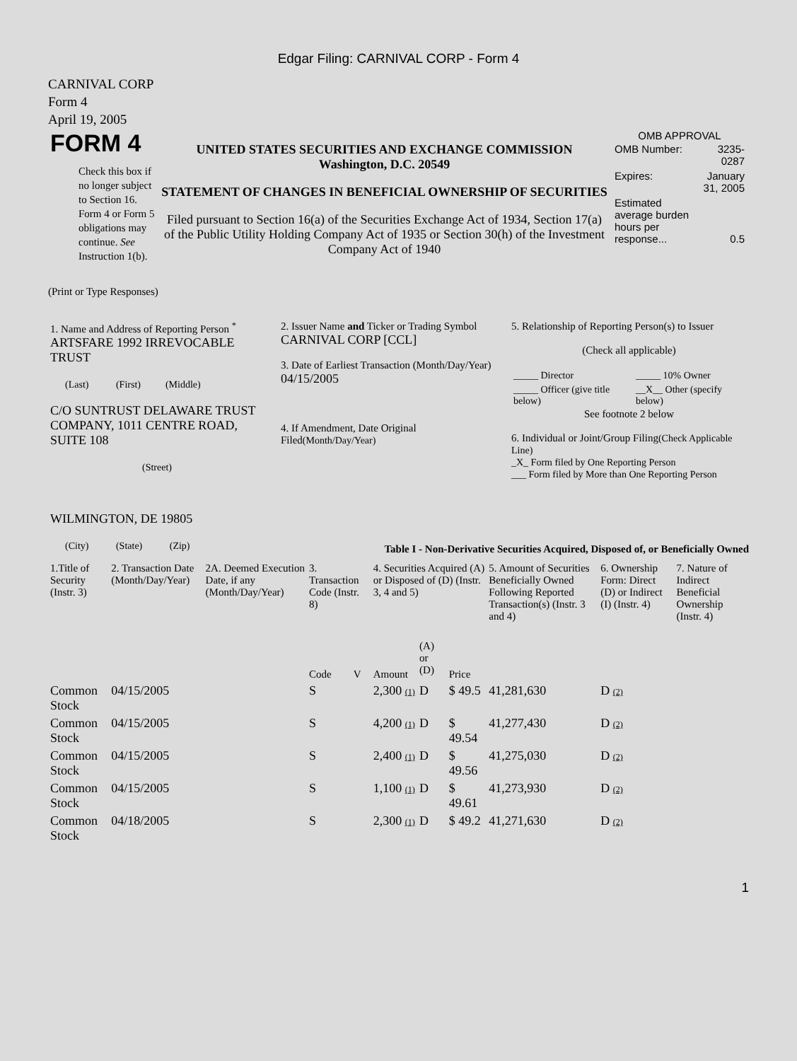Edgar Filing: CARNIVAL CORP - Form 4
CARNIVAL CORP
Form 4
April 19, 2005
| FORM 4 Check this box if no longer subject to Section 16. Form 4 or Form 5 obligations may continue. See Instruction 1(b). | UNITED STATES SECURITIES AND EXCHANGE COMMISSION Washington, D.C. 20549 STATEMENT OF CHANGES IN BENEFICIAL OWNERSHIP OF SECURITIES Filed pursuant to Section 16(a) of the Securities Exchange Act of 1934, Section 17(a) of the Public Utility Holding Company Act of 1935 or Section 30(h) of the Investment Company Act of 1940 | OMB APPROVAL / OMB Number: / 3235-0287 / / Expires: / January 31, 2005 / / Estimated average burden hours per response... / 0.5 / |
(Print or Type Responses)
| 1. Name and Address of Reporting Person <sup>*</sup> ARTSFARE 1992 IRREVOCABLE TRUST (Last) (First) (Middle) C/O SUNTRUST DELAWARE TRUST COMPANY, 1011 CENTRE ROAD, SUITE 108 (Street) WILMINGTON, DE 19805 (City) (State) (Zip) | 2. Issuer Name and Ticker or Trading Symbol CARNIVAL CORP [CCL] 3. Date of Earliest Transaction (Month/Day/Year) 04/15/2005 4. If Amendment, Date Original Filed (Month/Day/Year) | 5. Relationship of Reporting Person(s) to Issuer (Check all applicable) / _____ Director / _____ 10% Owner / / _____ Officer (give title below) / __X__ Other (specify below) / See footnote 2 below 6. Individual or Joint/Group Filing (Check Applicable Line) _X_ Form filed by One Reporting Person ___ Form filed by More than One Reporting Person |
Table I - Non-Derivative Securities Acquired, Disposed of, or Beneficially Owned
| 1.Title of Security (Instr. 3) | 2. Transaction Date (Month/Day/Year) | 2A. Deemed Execution Date, if any (Month/Day/Year) | 3. Transaction Code (Instr. 8) | | 4. Securities Acquired (A) or Disposed of (D) (Instr. 3, 4 and 5) | | | 5. Amount of Securities Beneficially Owned Following Reported Transaction(s) (Instr. 3 and 4) | 6. Ownership Form: Direct (D) or Indirect (I) (Instr. 4) | 7. Nature of Indirect Beneficial Ownership (Instr. 4) |
| --- | --- | --- | --- | --- | --- | --- | --- | --- | --- | --- |
| | | | Code | V | Amount | (A) or (D) | Price | | | |
| Common Stock | 04/15/2005 | | S | | 2,300 (1) | D | $ 49.5 | 41,281,630 | D (2) | |
| Common Stock | 04/15/2005 | | S | | 4,200 (1) | D | $ 49.54 | 41,277,430 | D (2) | |
| Common Stock | 04/15/2005 | | S | | 2,400 (1) | D | $ 49.56 | 41,275,030 | D (2) | |
| Common Stock | 04/15/2005 | | S | | 1,100 (1) | D | $ 49.61 | 41,273,930 | D (2) | |
| Common Stock | 04/18/2005 | | S | | 2,300 (1) | D | $ 49.2 | 41,271,630 | D (2) | |
1